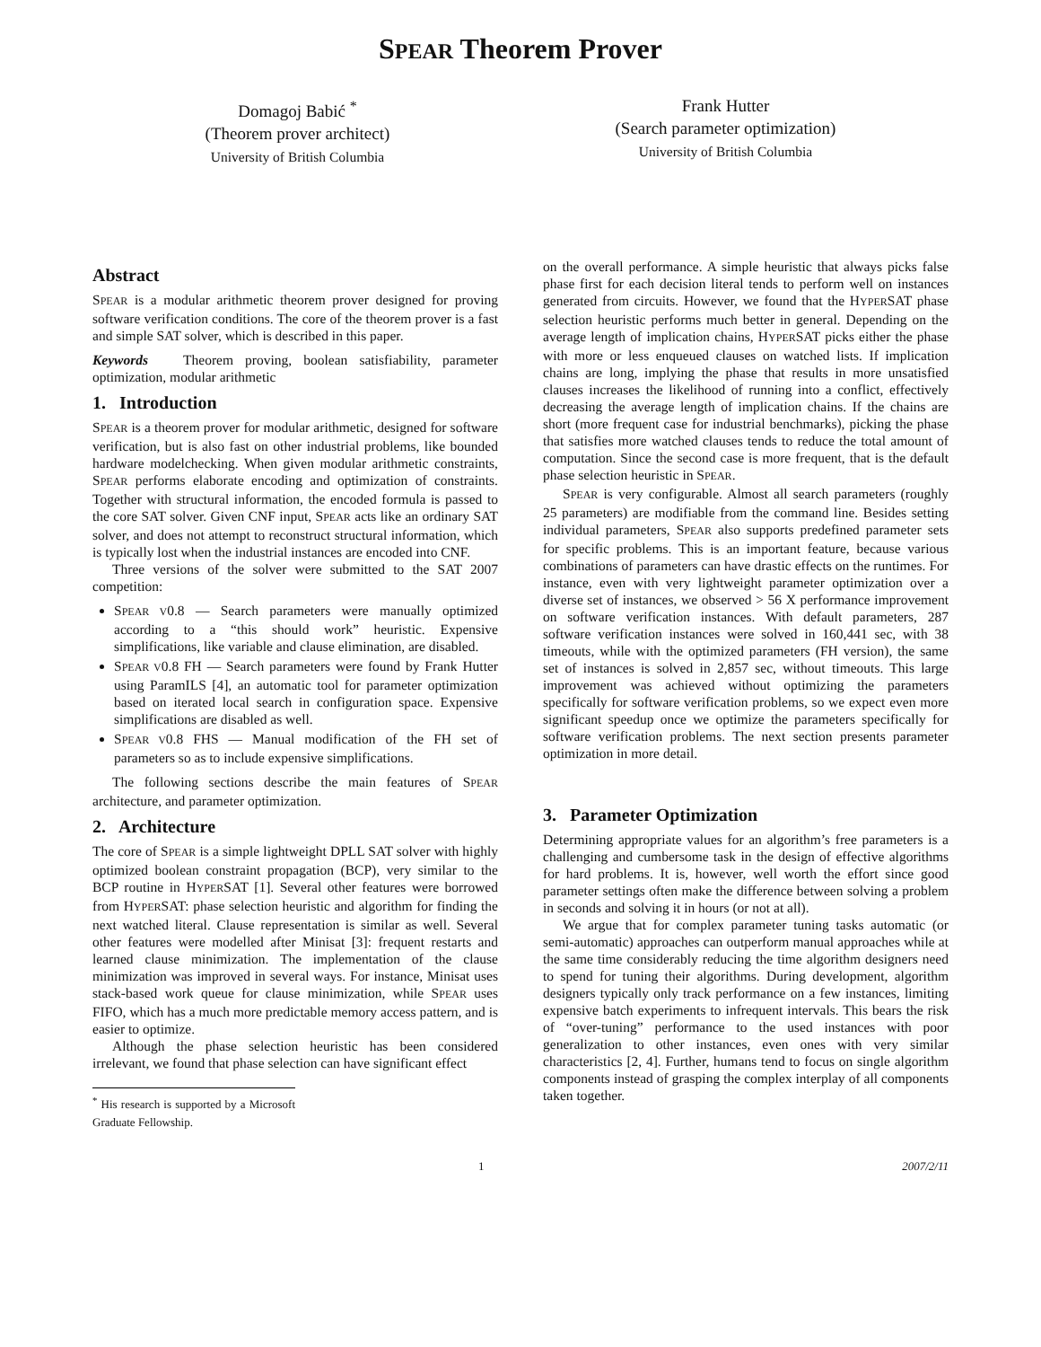SPEAR Theorem Prover
Domagoj Babić <sup>*</sup>
(Theorem prover architect)
University of British Columbia
Frank Hutter
(Search parameter optimization)
University of British Columbia
Abstract
SPEAR is a modular arithmetic theorem prover designed for proving software verification conditions. The core of the theorem prover is a fast and simple SAT solver, which is described in this paper.
Keywords Theorem proving, boolean satisfiability, parameter optimization, modular arithmetic
1. Introduction
SPEAR is a theorem prover for modular arithmetic, designed for software verification, but is also fast on other industrial problems, like bounded hardware modelchecking. When given modular arithmetic constraints, SPEAR performs elaborate encoding and optimization of constraints. Together with structural information, the encoded formula is passed to the core SAT solver. Given CNF input, SPEAR acts like an ordinary SAT solver, and does not attempt to reconstruct structural information, which is typically lost when the industrial instances are encoded into CNF.
Three versions of the solver were submitted to the SAT 2007 competition:
SPEAR V0.8 — Search parameters were manually optimized according to a “this should work” heuristic. Expensive simplifications, like variable and clause elimination, are disabled.
SPEAR V0.8 FH — Search parameters were found by Frank Hutter using ParamILS [4], an automatic tool for parameter optimization based on iterated local search in configuration space. Expensive simplifications are disabled as well.
SPEAR V0.8 FHS — Manual modification of the FH set of parameters so as to include expensive simplifications.
The following sections describe the main features of SPEAR architecture, and parameter optimization.
2. Architecture
The core of SPEAR is a simple lightweight DPLL SAT solver with highly optimized boolean constraint propagation (BCP), very similar to the BCP routine in HYPERSAT [1]. Several other features were borrowed from HYPERSAT: phase selection heuristic and algorithm for finding the next watched literal. Clause representation is similar as well. Several other features were modelled after Minisat [3]: frequent restarts and learned clause minimization. The implementation of the clause minimization was improved in several ways. For instance, Minisat uses stack-based work queue for clause minimization, while SPEAR uses FIFO, which has a much more predictable memory access pattern, and is easier to optimize.
Although the phase selection heuristic has been considered irrelevant, we found that phase selection can have significant effect
<sup>*</sup> His research is supported by a Microsoft Graduate Fellowship.
on the overall performance. A simple heuristic that always picks false phase first for each decision literal tends to perform well on instances generated from circuits. However, we found that the HYPERSAT phase selection heuristic performs much better in general. Depending on the average length of implication chains, HYPERSAT picks either the phase with more or less enqueued clauses on watched lists. If implication chains are long, implying the phase that results in more unsatisfied clauses increases the likelihood of running into a conflict, effectively decreasing the average length of implication chains. If the chains are short (more frequent case for industrial benchmarks), picking the phase that satisfies more watched clauses tends to reduce the total amount of computation. Since the second case is more frequent, that is the default phase selection heuristic in SPEAR.
SPEAR is very configurable. Almost all search parameters (roughly 25 parameters) are modifiable from the command line. Besides setting individual parameters, SPEAR also supports predefined parameter sets for specific problems. This is an important feature, because various combinations of parameters can have drastic effects on the runtimes. For instance, even with very lightweight parameter optimization over a diverse set of instances, we observed > 56 X performance improvement on software verification instances. With default parameters, 287 software verification instances were solved in 160,441 sec, with 38 timeouts, while with the optimized parameters (FH version), the same set of instances is solved in 2,857 sec, without timeouts. This large improvement was achieved without optimizing the parameters specifically for software verification problems, so we expect even more significant speedup once we optimize the parameters specifically for software verification problems. The next section presents parameter optimization in more detail.
3. Parameter Optimization
Determining appropriate values for an algorithm’s free parameters is a challenging and cumbersome task in the design of effective algorithms for hard problems. It is, however, well worth the effort since good parameter settings often make the difference between solving a problem in seconds and solving it in hours (or not at all).
We argue that for complex parameter tuning tasks automatic (or semi-automatic) approaches can outperform manual approaches while at the same time considerably reducing the time algorithm designers need to spend for tuning their algorithms. During development, algorithm designers typically only track performance on a few instances, limiting expensive batch experiments to infrequent intervals. This bears the risk of “over-tuning” performance to the used instances with poor generalization to other instances, even ones with very similar characteristics [2, 4]. Further, humans tend to focus on single algorithm components instead of grasping the complex interplay of all components taken together.
1 2007/2/11